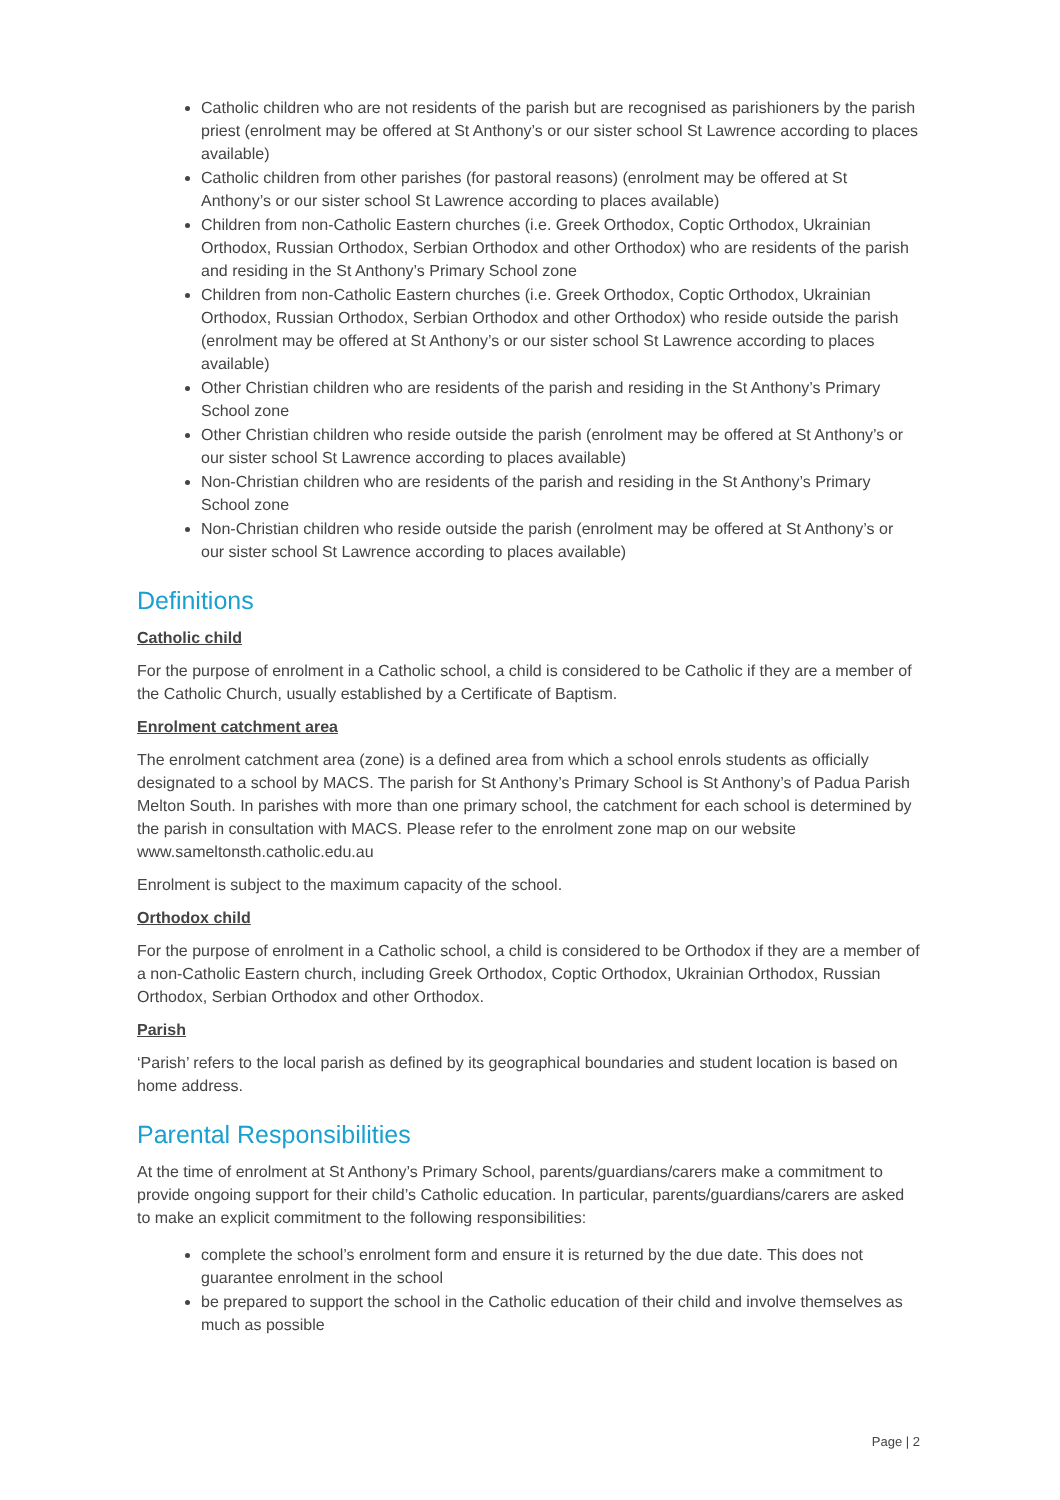Catholic children who are not residents of the parish but are recognised as parishioners by the parish priest (enrolment may be offered at St Anthony’s or our sister school St Lawrence according to places available)
Catholic children from other parishes (for pastoral reasons) (enrolment may be offered at St Anthony’s or our sister school St Lawrence according to places available)
Children from non-Catholic Eastern churches (i.e. Greek Orthodox, Coptic Orthodox, Ukrainian Orthodox, Russian Orthodox, Serbian Orthodox and other Orthodox) who are residents of the parish and residing in the St Anthony’s Primary School zone
Children from non-Catholic Eastern churches (i.e. Greek Orthodox, Coptic Orthodox, Ukrainian Orthodox, Russian Orthodox, Serbian Orthodox and other Orthodox) who reside outside the parish (enrolment may be offered at St Anthony’s or our sister school St Lawrence according to places available)
Other Christian children who are residents of the parish and residing in the St Anthony’s Primary School zone
Other Christian children who reside outside the parish (enrolment may be offered at St Anthony’s or our sister school St Lawrence according to places available)
Non-Christian children who are residents of the parish and residing in the St Anthony’s Primary School zone
Non-Christian children who reside outside the parish (enrolment may be offered at St Anthony’s or our sister school St Lawrence according to places available)
Definitions
Catholic child
For the purpose of enrolment in a Catholic school, a child is considered to be Catholic if they are a member of the Catholic Church, usually established by a Certificate of Baptism.
Enrolment catchment area
The enrolment catchment area (zone) is a defined area from which a school enrols students as officially designated to a school by MACS. The parish for St Anthony’s Primary School is St Anthony’s of Padua Parish Melton South. In parishes with more than one primary school, the catchment for each school is determined by the parish in consultation with MACS. Please refer to the enrolment zone map on our website www.sameltonsth.catholic.edu.au
Enrolment is subject to the maximum capacity of the school.
Orthodox child
For the purpose of enrolment in a Catholic school, a child is considered to be Orthodox if they are a member of a non-Catholic Eastern church, including Greek Orthodox, Coptic Orthodox, Ukrainian Orthodox, Russian Orthodox, Serbian Orthodox and other Orthodox.
Parish
‘Parish’ refers to the local parish as defined by its geographical boundaries and student location is based on home address.
Parental Responsibilities
At the time of enrolment at St Anthony’s Primary School, parents/guardians/carers make a commitment to provide ongoing support for their child’s Catholic education. In particular, parents/guardians/carers are asked to make an explicit commitment to the following responsibilities:
complete the school’s enrolment form and ensure it is returned by the due date. This does not guarantee enrolment in the school
be prepared to support the school in the Catholic education of their child and involve themselves as much as possible
Page | 2